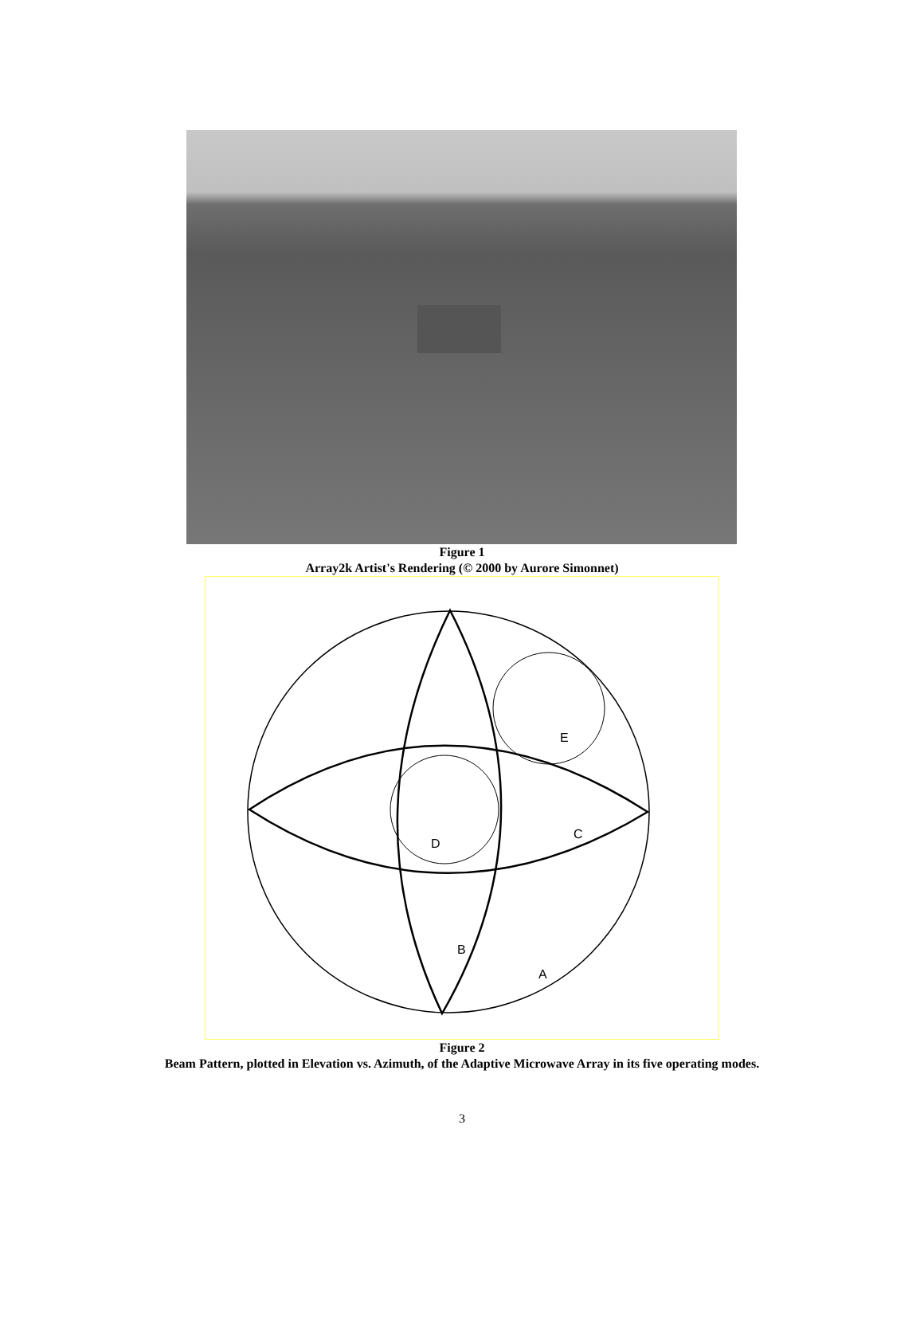Figure 1
Array2k Artist's Rendering (© 2000 by Aurore Simonnet)
E
C
D
B
A
Figure 2
Beam Pattern, plotted in Elevation vs. Azimuth, of the Adaptive Microwave Array in its five operating modes.
3